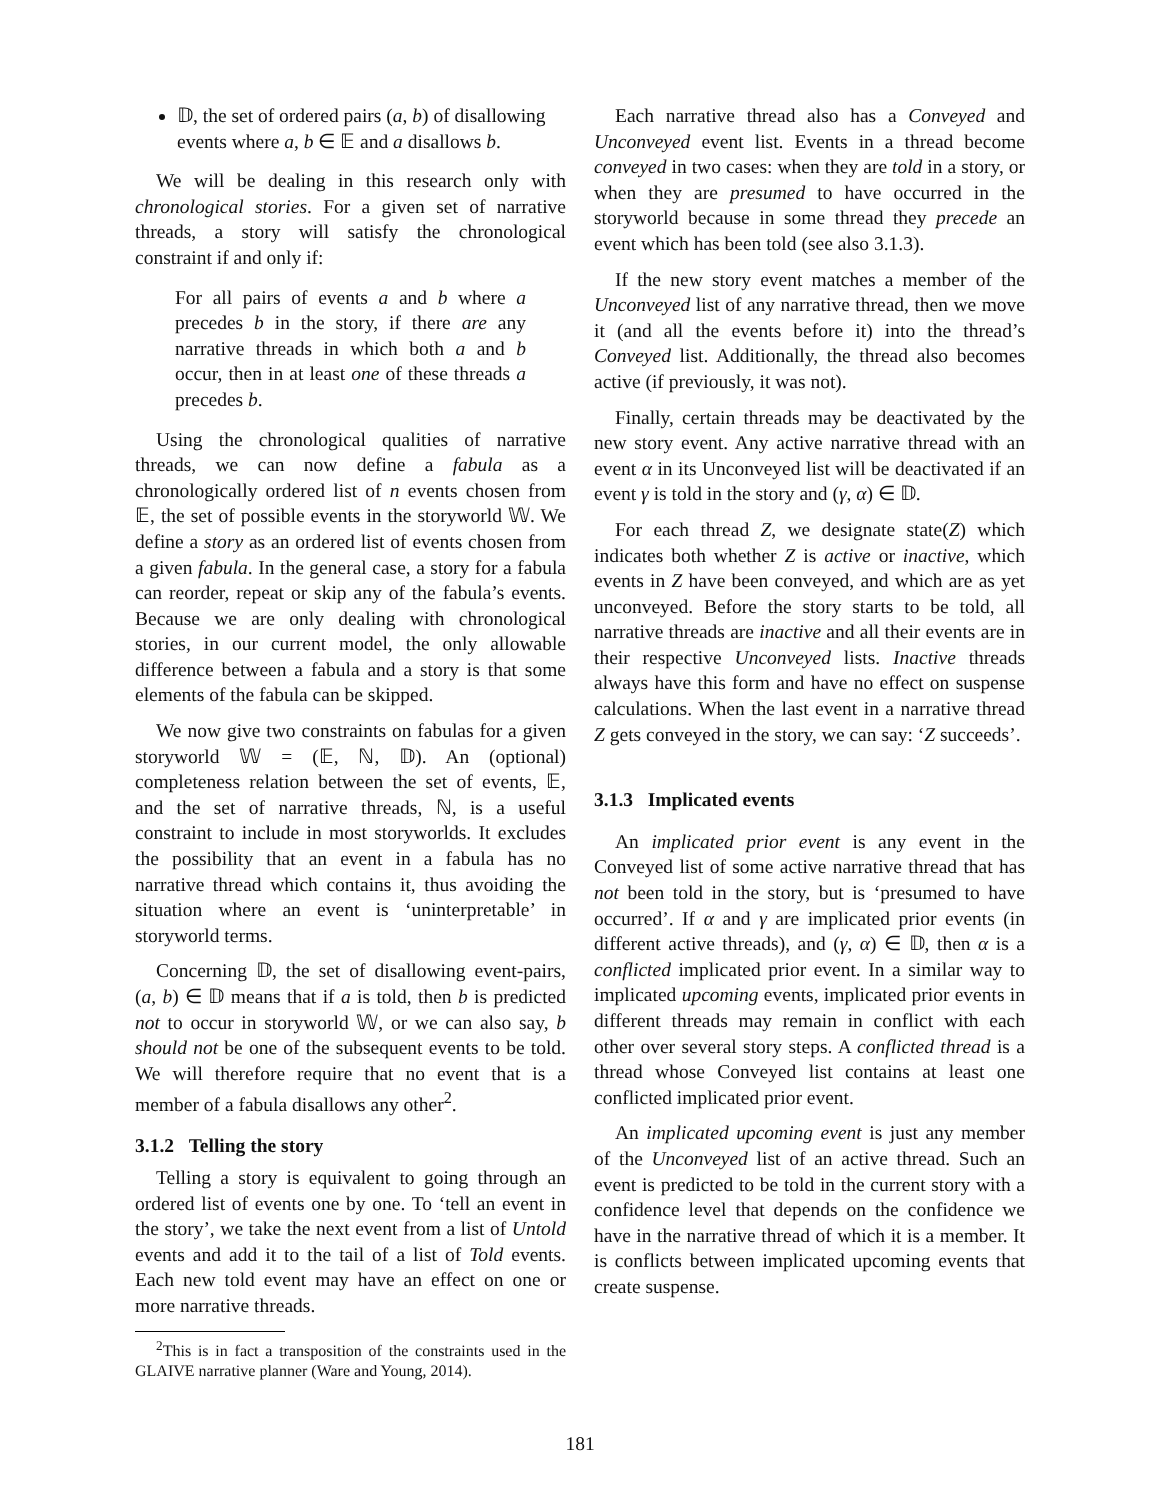𝔻, the set of ordered pairs (a, b) of disallowing events where a, b ∈ 𝔼 and a disallows b.
We will be dealing in this research only with chronological stories. For a given set of narrative threads, a story will satisfy the chronological constraint if and only if:
For all pairs of events a and b where a precedes b in the story, if there are any narrative threads in which both a and b occur, then in at least one of these threads a precedes b.
Using the chronological qualities of narrative threads, we can now define a fabula as a chronologically ordered list of n events chosen from 𝔼, the set of possible events in the storyworld 𝕎. We define a story as an ordered list of events chosen from a given fabula. In the general case, a story for a fabula can reorder, repeat or skip any of the fabula’s events. Because we are only dealing with chronological stories, in our current model, the only allowable difference between a fabula and a story is that some elements of the fabula can be skipped.
We now give two constraints on fabulas for a given storyworld 𝕎 = (𝔼, ℕ, 𝔻). An (optional) completeness relation between the set of events, 𝔼, and the set of narrative threads, ℕ, is a useful constraint to include in most storyworlds. It excludes the possibility that an event in a fabula has no narrative thread which contains it, thus avoiding the situation where an event is ‘uninterpretable’ in storyworld terms.
Concerning 𝔻, the set of disallowing event-pairs, (a, b) ∈ 𝔻 means that if a is told, then b is predicted not to occur in storyworld 𝕎, or we can also say, b should not be one of the subsequent events to be told. We will therefore require that no event that is a member of a fabula disallows any other<sup>2</sup>.
3.1.2 Telling the story
Telling a story is equivalent to going through an ordered list of events one by one. To ‘tell an event in the story’, we take the next event from a list of Untold events and add it to the tail of a list of Told events. Each new told event may have an effect on one or more narrative threads.
<sup>2</sup> This is in fact a transposition of the constraints used in the GLAIVE narrative planner (Ware and Young, 2014).
Each narrative thread also has a Conveyed and Unconveyed event list. Events in a thread become conveyed in two cases: when they are told in a story, or when they are presumed to have occurred in the storyworld because in some thread they precede an event which has been told (see also 3.1.3).
If the new story event matches a member of the Unconveyed list of any narrative thread, then we move it (and all the events before it) into the thread’s Conveyed list. Additionally, the thread also becomes active (if previously, it was not).
Finally, certain threads may be deactivated by the new story event. Any active narrative thread with an event α in its Unconveyed list will be deactivated if an event γ is told in the story and (γ, α) ∈ 𝔻.
For each thread Z, we designate state(Z) which indicates both whether Z is active or inactive, which events in Z have been conveyed, and which are as yet unconveyed. Before the story starts to be told, all narrative threads are inactive and all their events are in their respective Unconveyed lists. Inactive threads always have this form and have no effect on suspense calculations. When the last event in a narrative thread Z gets conveyed in the story, we can say: ‘Z succeeds’.
3.1.3 Implicated events
An implicated prior event is any event in the Conveyed list of some active narrative thread that has not been told in the story, but is ‘presumed to have occurred’. If α and γ are implicated prior events (in different active threads), and (γ, α) ∈ 𝔻, then α is a conflicted implicated prior event. In a similar way to implicated upcoming events, implicated prior events in different threads may remain in conflict with each other over several story steps. A conflicted thread is a thread whose Conveyed list contains at least one conflicted implicated prior event.
An implicated upcoming event is just any member of the Unconveyed list of an active thread. Such an event is predicted to be told in the current story with a confidence level that depends on the confidence we have in the narrative thread of which it is a member. It is conflicts between implicated upcoming events that create suspense.
181